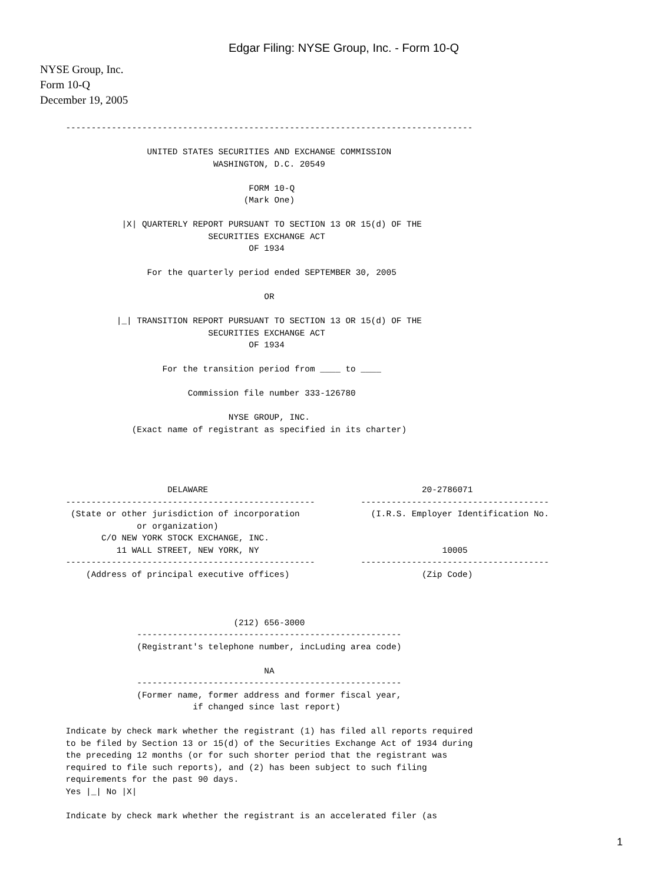Edgar Filing: NYSE Group, Inc. - Form 10-Q
NYSE Group, Inc.
Form 10-Q
December 19, 2005
       --------------------------------------------------------------------------------

                       UNITED STATES SECURITIES AND EXCHANGE COMMISSION
                                    WASHINGTON, D.C. 20549

                                           FORM 10-Q
                                          (Mark One)

                  |X| QUARTERLY REPORT PURSUANT TO SECTION 13 OR 15(d) OF THE
                                   SECURITIES EXCHANGE ACT
                                           OF 1934

                       For the quarterly period ended SEPTEMBER 30, 2005

                                              OR

                 |_| TRANSITION REPORT PURSUANT TO SECTION 13 OR 15(d) OF THE
                                   SECURITIES EXCHANGE ACT
                                           OF 1934

                          For the transition period from ____ to ____

                               Commission file number 333-126780

                                       NYSE GROUP, INC.
                    (Exact name of registrant as specified in its charter)




                           DELAWARE                                          20-2786071
       -------------------------------------------------         -------------------------------------
        (State or other jurisdiction of incorporation              (I.R.S. Employer Identification No.
                     or organization)
              C/O NEW YORK STOCK EXCHANGE, INC.
                 11 WALL STREET, NEW YORK, NY                                    10005
       -------------------------------------------------         -------------------------------------
           (Address of principal executive offices)                          (Zip Code)



                                        (212) 656-3000
                     ----------------------------------------------------
                     (Registrant's telephone number, incLuding area code)

                                              NA
                     ----------------------------------------------------
                     (Former name, former address and former fiscal year,
                                if changed since last report)

       Indicate by check mark whether the registrant (1) has filed all reports required
       to be filed by Section 13 or 15(d) of the Securities Exchange Act of 1934 during
       the preceding 12 months (or for such shorter period that the registrant was
       required to file such reports), and (2) has been subject to such filing
       requirements for the past 90 days.
       Yes |_| No |X|

       Indicate by check mark whether the registrant is an accelerated filer (as
1